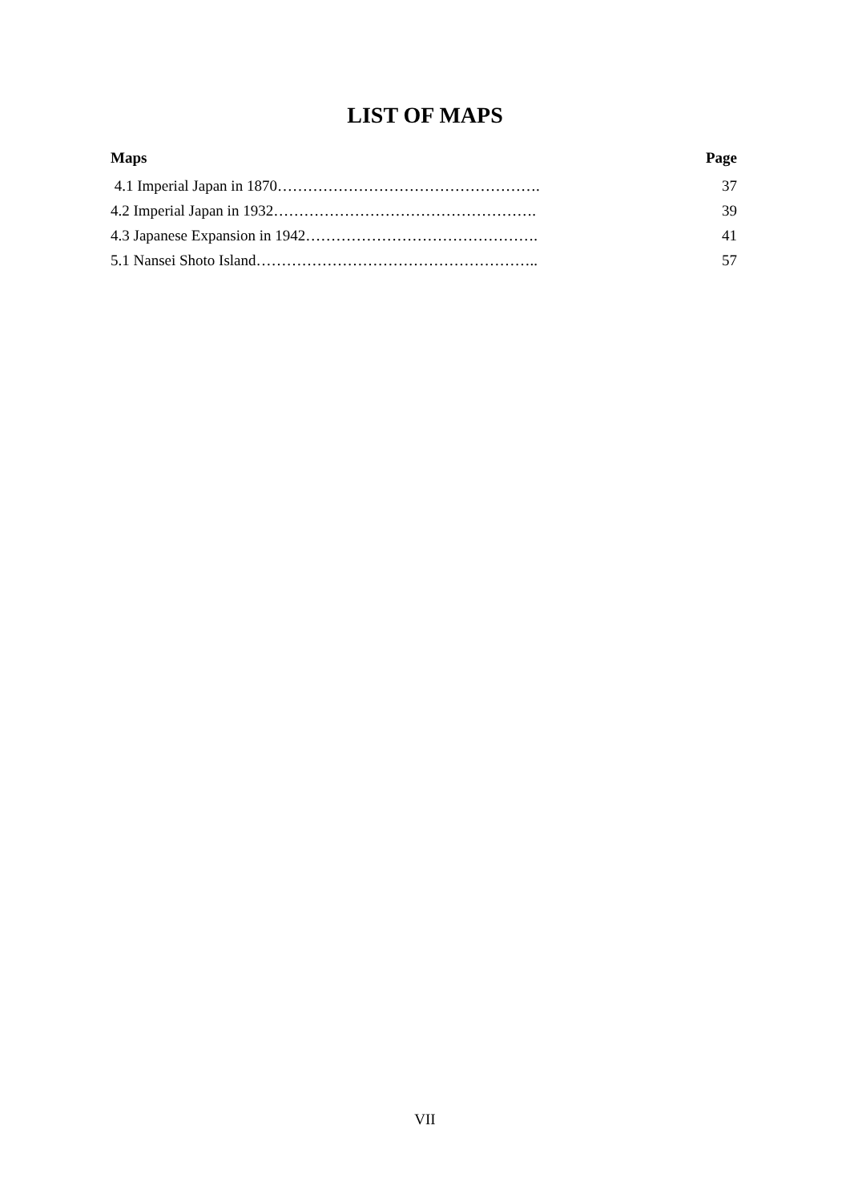LIST OF MAPS
Maps Page
4.1 Imperial Japan in 1870……………………………………………. 37
4.2 Imperial Japan in 1932……………………………………………. 39
4.3 Japanese Expansion in 1942………………………………………. 41
5.1 Nansei Shoto Island……………………………………………….. 57
VII